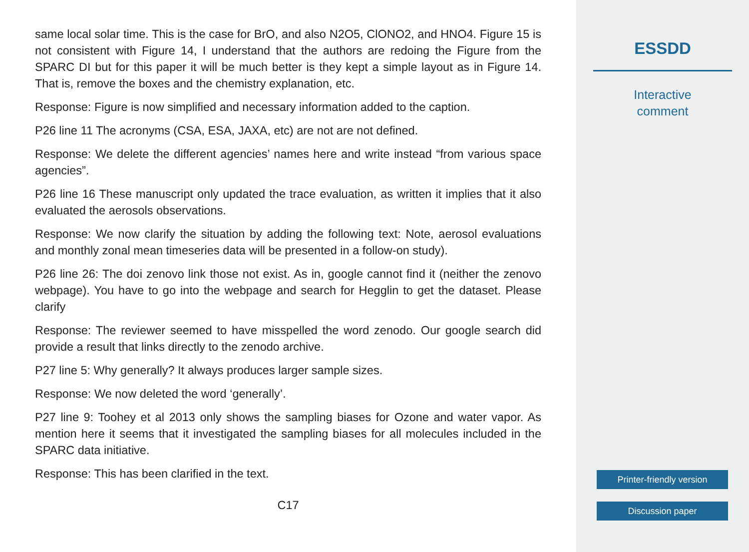same local solar time. This is the case for BrO, and also N2O5, ClONO2, and HNO4. Figure 15 is not consistent with Figure 14, I understand that the authors are redoing the Figure from the SPARC DI but for this paper it will be much better is they kept a simple layout as in Figure 14. That is, remove the boxes and the chemistry explanation, etc.
Response: Figure is now simplified and necessary information added to the caption.
P26 line 11 The acronyms (CSA, ESA, JAXA, etc) are not are not defined.
Response: We delete the different agencies’ names here and write instead “from various space agencies”.
P26 line 16 These manuscript only updated the trace evaluation, as written it implies that it also evaluated the aerosols observations.
Response: We now clarify the situation by adding the following text: Note, aerosol evaluations and monthly zonal mean timeseries data will be presented in a follow-on study).
P26 line 26: The doi zenovo link those not exist. As in, google cannot find it (neither the zenovo webpage). You have to go into the webpage and search for Hegglin to get the dataset. Please clarify
Response: The reviewer seemed to have misspelled the word zenodo. Our google search did provide a result that links directly to the zenodo archive.
P27 line 5: Why generally? It always produces larger sample sizes.
Response: We now deleted the word ‘generally’.
P27 line 9: Toohey et al 2013 only shows the sampling biases for Ozone and water vapor. As mention here it seems that it investigated the sampling biases for all molecules included in the SPARC data initiative.
Response: This has been clarified in the text.
C17
ESSDD
Interactive
comment
Printer-friendly version
Discussion paper